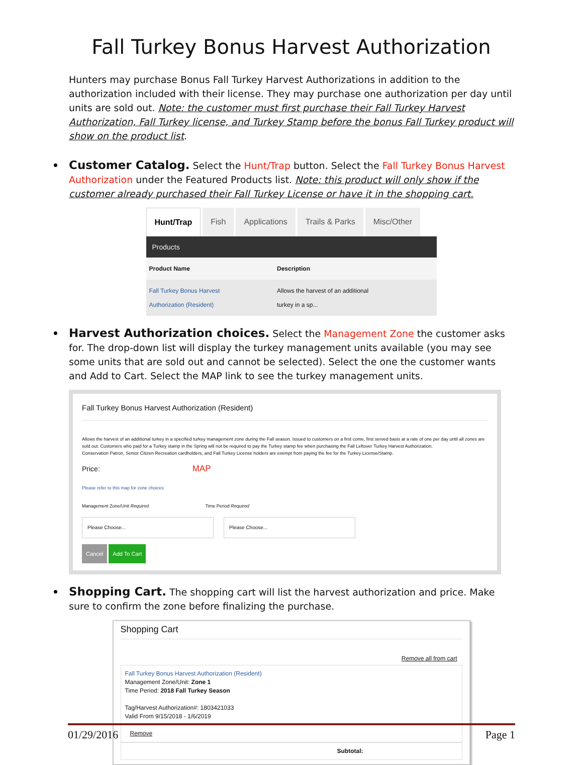Fall Turkey Bonus Harvest Authorization
Hunters may purchase Bonus Fall Turkey Harvest Authorizations in addition to the authorization included with their license. They may purchase one authorization per day until units are sold out. Note: the customer must first purchase their Fall Turkey Harvest Authorization, Fall Turkey license, and Turkey Stamp before the bonus Fall Turkey product will show on the product list.
Customer Catalog. Select the Hunt/Trap button. Select the Fall Turkey Bonus Harvest Authorization under the Featured Products list. Note: this product will only show if the customer already purchased their Fall Turkey License or have it in the shopping cart.
Hunt/Trap Fish Applications Trails & Parks Misc/Other
Products
| Product Name | Description |
| --- | --- |
| Fall Turkey Bonus Harvest Authorization (Resident) | Allows the harvest of an additional turkey in a sp... |
Harvest Authorization choices. Select the Management Zone the customer asks for. The drop-down list will display the turkey management units available (you may see some units that are sold out and cannot be selected). Select the one the customer wants and Add to Cart. Select the MAP link to see the turkey management units.
Fall Turkey Bonus Harvest Authorization (Resident)
Allows the harvest of an additional turkey in a specified turkey management zone during the Fall season. Issued to customers on a first come, first served basis at a rate of one per day until all zones are sold out. Customers who paid for a Turkey stamp in the Spring will not be required to pay the Turkey stamp fee when purchasing the Fall Leftover Turkey Harvest Authorization.
Conservation Patron, Senior Citizen Recreation cardholders, and Fall Turkey License holders are exempt from paying the fee for the Turkey License/Stamp.
Price: MAP
Please refer to this map for zone choices
Management Zone/Unit Required Time Period Required
Please Choose... Please Choose...
Cancel Add To Cart
Shopping Cart. The shopping cart will list the harvest authorization and price. Make sure to confirm the zone before finalizing the purchase.
Shopping Cart
Remove all from cart
Fall Turkey Bonus Harvest Authorization (Resident)
Management Zone/Unit: Zone 1
Time Period: 2018 Fall Turkey Season
Tag/Harvest Authorization#: 1803421033
Valid From 9/15/2018 - 1/6/2019
Remove
Subtotal:
01/29/2016 Page 1